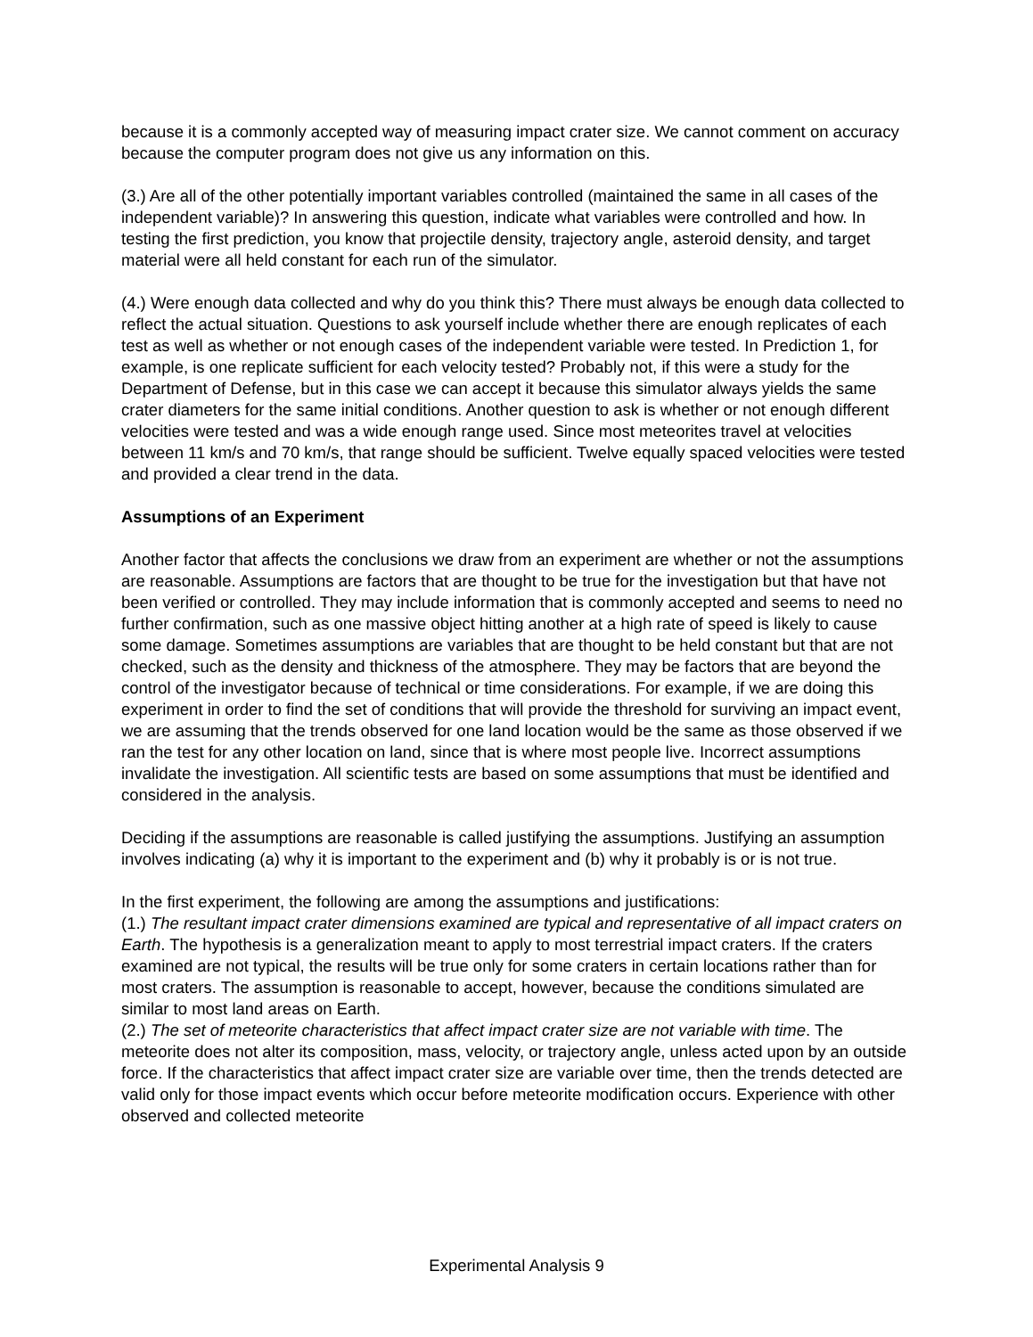because it is a commonly accepted way of measuring impact crater size. We cannot comment on accuracy because the computer program does not give us any information on this.
(3.) Are all of the other potentially important variables controlled (maintained the same in all cases of the independent variable)? In answering this question, indicate what variables were controlled and how. In testing the first prediction, you know that projectile density, trajectory angle, asteroid density, and target material were all held constant for each run of the simulator.
(4.) Were enough data collected and why do you think this? There must always be enough data collected to reflect the actual situation. Questions to ask yourself include whether there are enough replicates of each test as well as whether or not enough cases of the independent variable were tested. In Prediction 1, for example, is one replicate sufficient for each velocity tested? Probably not, if this were a study for the Department of Defense, but in this case we can accept it because this simulator always yields the same crater diameters for the same initial conditions. Another question to ask is whether or not enough different velocities were tested and was a wide enough range used. Since most meteorites travel at velocities between 11 km/s and 70 km/s, that range should be sufficient. Twelve equally spaced velocities were tested and provided a clear trend in the data.
Assumptions of an Experiment
Another factor that affects the conclusions we draw from an experiment are whether or not the assumptions are reasonable. Assumptions are factors that are thought to be true for the investigation but that have not been verified or controlled. They may include information that is commonly accepted and seems to need no further confirmation, such as one massive object hitting another at a high rate of speed is likely to cause some damage. Sometimes assumptions are variables that are thought to be held constant but that are not checked, such as the density and thickness of the atmosphere. They may be factors that are beyond the control of the investigator because of technical or time considerations. For example, if we are doing this experiment in order to find the set of conditions that will provide the threshold for surviving an impact event, we are assuming that the trends observed for one land location would be the same as those observed if we ran the test for any other location on land, since that is where most people live. Incorrect assumptions invalidate the investigation. All scientific tests are based on some assumptions that must be identified and considered in the analysis.
Deciding if the assumptions are reasonable is called justifying the assumptions. Justifying an assumption involves indicating (a) why it is important to the experiment and (b) why it probably is or is not true.
In the first experiment, the following are among the assumptions and justifications:
(1.) The resultant impact crater dimensions examined are typical and representative of all impact craters on Earth. The hypothesis is a generalization meant to apply to most terrestrial impact craters. If the craters examined are not typical, the results will be true only for some craters in certain locations rather than for most craters. The assumption is reasonable to accept, however, because the conditions simulated are similar to most land areas on Earth.
(2.) The set of meteorite characteristics that affect impact crater size are not variable with time. The meteorite does not alter its composition, mass, velocity, or trajectory angle, unless acted upon by an outside force. If the characteristics that affect impact crater size are variable over time, then the trends detected are valid only for those impact events which occur before meteorite modification occurs. Experience with other observed and collected meteorite
Experimental Analysis 9